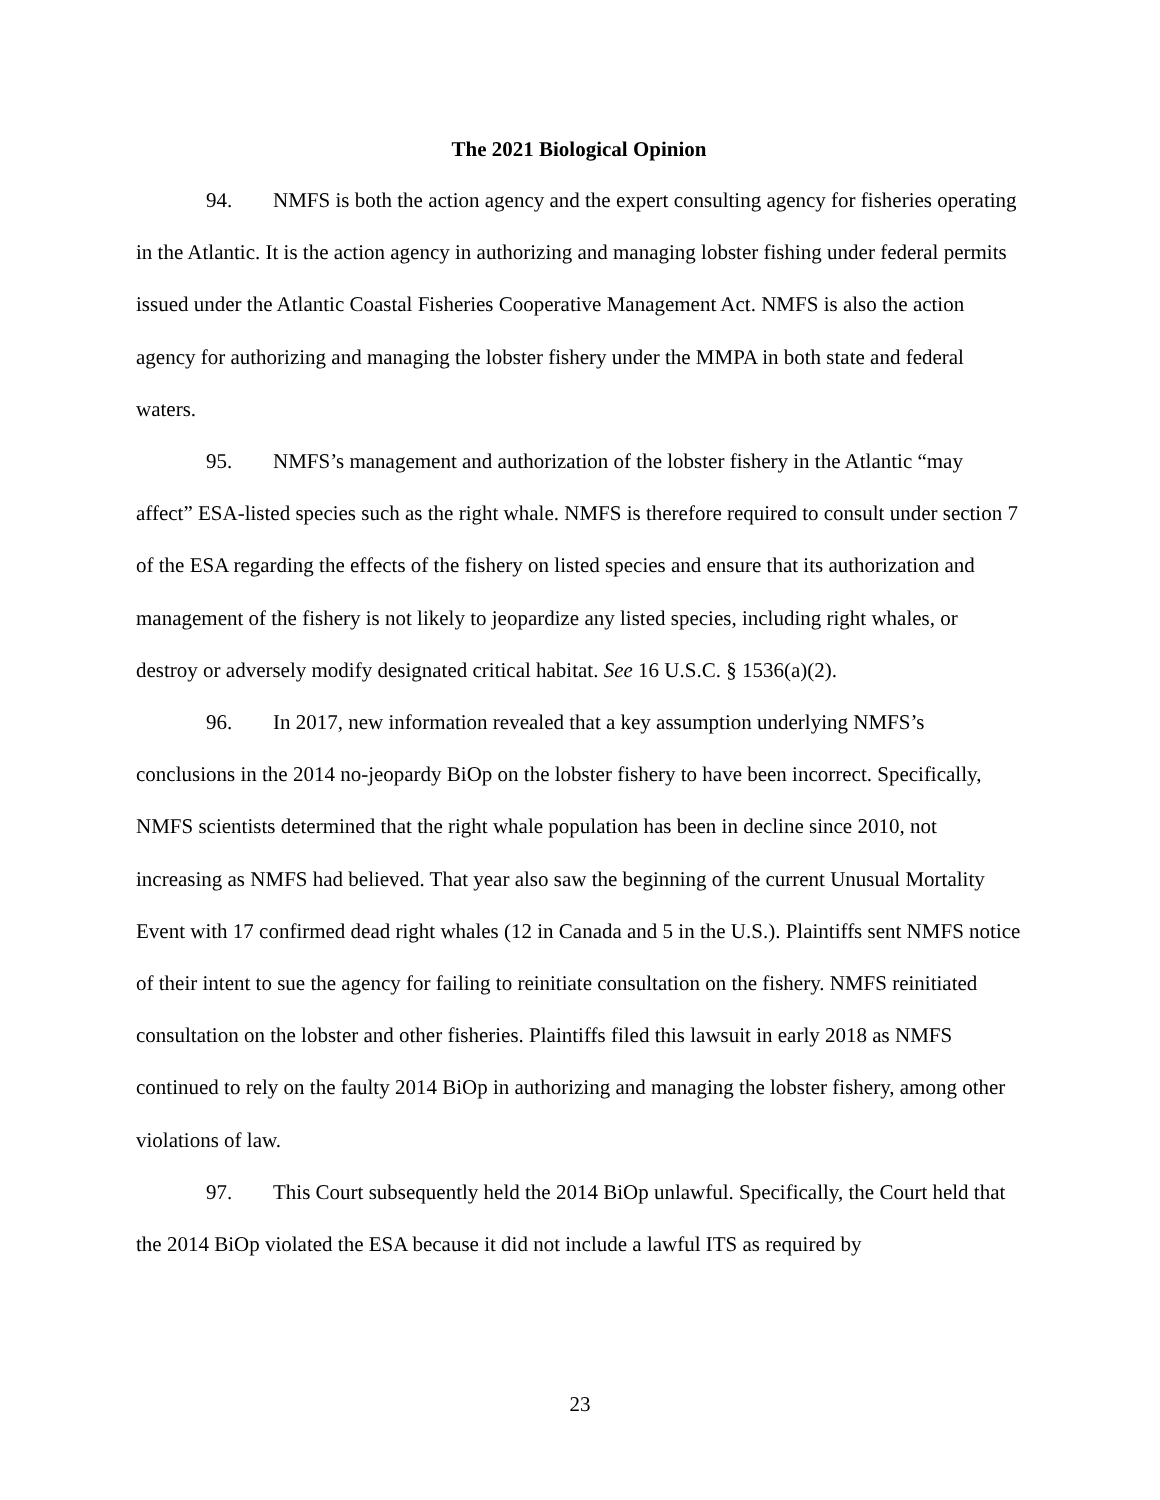The 2021 Biological Opinion
94. NMFS is both the action agency and the expert consulting agency for fisheries operating in the Atlantic. It is the action agency in authorizing and managing lobster fishing under federal permits issued under the Atlantic Coastal Fisheries Cooperative Management Act. NMFS is also the action agency for authorizing and managing the lobster fishery under the MMPA in both state and federal waters.
95. NMFS’s management and authorization of the lobster fishery in the Atlantic “may affect” ESA-listed species such as the right whale. NMFS is therefore required to consult under section 7 of the ESA regarding the effects of the fishery on listed species and ensure that its authorization and management of the fishery is not likely to jeopardize any listed species, including right whales, or destroy or adversely modify designated critical habitat. See 16 U.S.C. § 1536(a)(2).
96. In 2017, new information revealed that a key assumption underlying NMFS’s conclusions in the 2014 no-jeopardy BiOp on the lobster fishery to have been incorrect. Specifically, NMFS scientists determined that the right whale population has been in decline since 2010, not increasing as NMFS had believed. That year also saw the beginning of the current Unusual Mortality Event with 17 confirmed dead right whales (12 in Canada and 5 in the U.S.). Plaintiffs sent NMFS notice of their intent to sue the agency for failing to reinitiate consultation on the fishery. NMFS reinitiated consultation on the lobster and other fisheries. Plaintiffs filed this lawsuit in early 2018 as NMFS continued to rely on the faulty 2014 BiOp in authorizing and managing the lobster fishery, among other violations of law.
97. This Court subsequently held the 2014 BiOp unlawful. Specifically, the Court held that the 2014 BiOp violated the ESA because it did not include a lawful ITS as required by
23